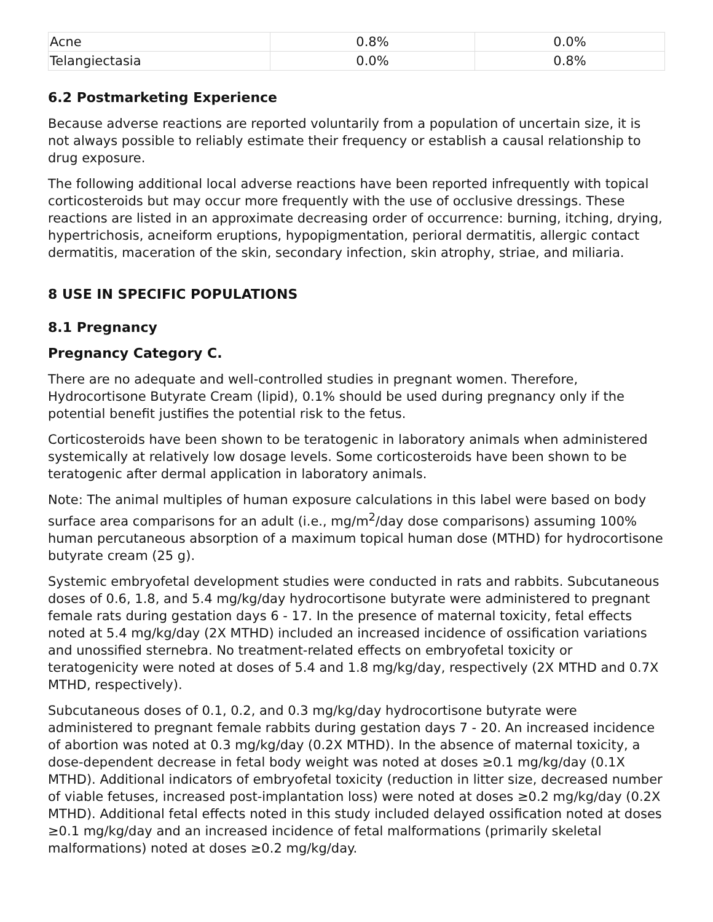| Acne | 0.8% | 0.0% |
| Telangiectasia | 0.0% | 0.8% |
6.2 Postmarketing Experience
Because adverse reactions are reported voluntarily from a population of uncertain size, it is not always possible to reliably estimate their frequency or establish a causal relationship to drug exposure.
The following additional local adverse reactions have been reported infrequently with topical corticosteroids but may occur more frequently with the use of occlusive dressings. These reactions are listed in an approximate decreasing order of occurrence: burning, itching, drying, hypertrichosis, acneiform eruptions, hypopigmentation, perioral dermatitis, allergic contact dermatitis, maceration of the skin, secondary infection, skin atrophy, striae, and miliaria.
8 USE IN SPECIFIC POPULATIONS
8.1 Pregnancy
Pregnancy Category C.
There are no adequate and well-controlled studies in pregnant women. Therefore, Hydrocortisone Butyrate Cream (lipid), 0.1% should be used during pregnancy only if the potential benefit justifies the potential risk to the fetus.
Corticosteroids have been shown to be teratogenic in laboratory animals when administered systemically at relatively low dosage levels. Some corticosteroids have been shown to be teratogenic after dermal application in laboratory animals.
Note: The animal multiples of human exposure calculations in this label were based on body surface area comparisons for an adult (i.e., mg/m<sup>2</sup>/day dose comparisons) assuming 100% human percutaneous absorption of a maximum topical human dose (MTHD) for hydrocortisone butyrate cream (25 g).
Systemic embryofetal development studies were conducted in rats and rabbits. Subcutaneous doses of 0.6, 1.8, and 5.4 mg/kg/day hydrocortisone butyrate were administered to pregnant female rats during gestation days 6 - 17. In the presence of maternal toxicity, fetal effects noted at 5.4 mg/kg/day (2X MTHD) included an increased incidence of ossification variations and unossified sternebra. No treatment-related effects on embryofetal toxicity or teratogenicity were noted at doses of 5.4 and 1.8 mg/kg/day, respectively (2X MTHD and 0.7X MTHD, respectively).
Subcutaneous doses of 0.1, 0.2, and 0.3 mg/kg/day hydrocortisone butyrate were administered to pregnant female rabbits during gestation days 7 - 20. An increased incidence of abortion was noted at 0.3 mg/kg/day (0.2X MTHD). In the absence of maternal toxicity, a dose-dependent decrease in fetal body weight was noted at doses ≥0.1 mg/kg/day (0.1X MTHD). Additional indicators of embryofetal toxicity (reduction in litter size, decreased number of viable fetuses, increased post-implantation loss) were noted at doses ≥0.2 mg/kg/day (0.2X MTHD). Additional fetal effects noted in this study included delayed ossification noted at doses ≥0.1 mg/kg/day and an increased incidence of fetal malformations (primarily skeletal malformations) noted at doses ≥0.2 mg/kg/day.